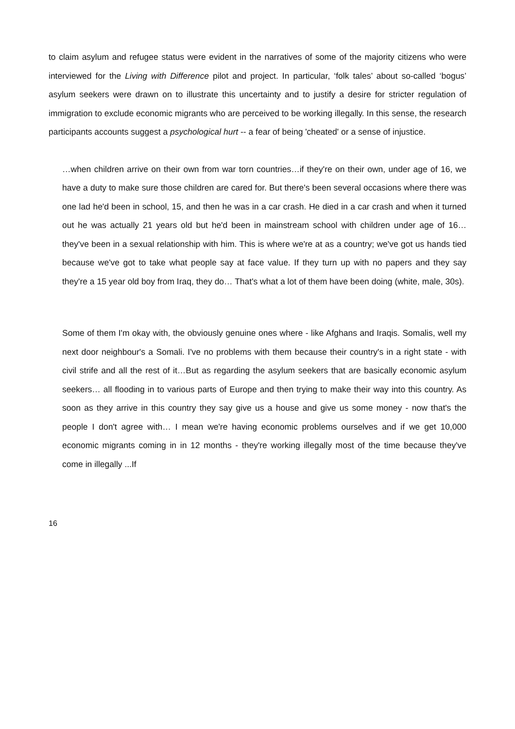to claim asylum and refugee status were evident in the narratives of some of the majority citizens who were interviewed for the Living with Difference pilot and project. In particular, ‘folk tales’ about so-called ‘bogus’ asylum seekers were drawn on to illustrate this uncertainty and to justify a desire for stricter regulation of immigration to exclude economic migrants who are perceived to be working illegally. In this sense, the research participants accounts suggest a psychological hurt -- a fear of being 'cheated' or a sense of injustice.
…when children arrive on their own from war torn countries…if they're on their own, under age of 16, we have a duty to make sure those children are cared for. But there's been several occasions where there was one lad he'd been in school, 15, and then he was in a car crash. He died in a car crash and when it turned out he was actually 21 years old but he'd been in mainstream school with children under age of 16… they've been in a sexual relationship with him. This is where we're at as a country; we've got us hands tied because we've got to take what people say at face value. If they turn up with no papers and they say they're a 15 year old boy from Iraq, they do… That's what a lot of them have been doing (white, male, 30s).
Some of them I'm okay with, the obviously genuine ones where - like Afghans and Iraqis. Somalis, well my next door neighbour's a Somali. I've no problems with them because their country's in a right state - with civil strife and all the rest of it…But as regarding the asylum seekers that are basically economic asylum seekers… all flooding in to various parts of Europe and then trying to make their way into this country. As soon as they arrive in this country they say give us a house and give us some money - now that's the people I don't agree with… I mean we're having economic problems ourselves and if we get 10,000 economic migrants coming in in 12 months - they're working illegally most of the time because they've come in illegally ...If
16